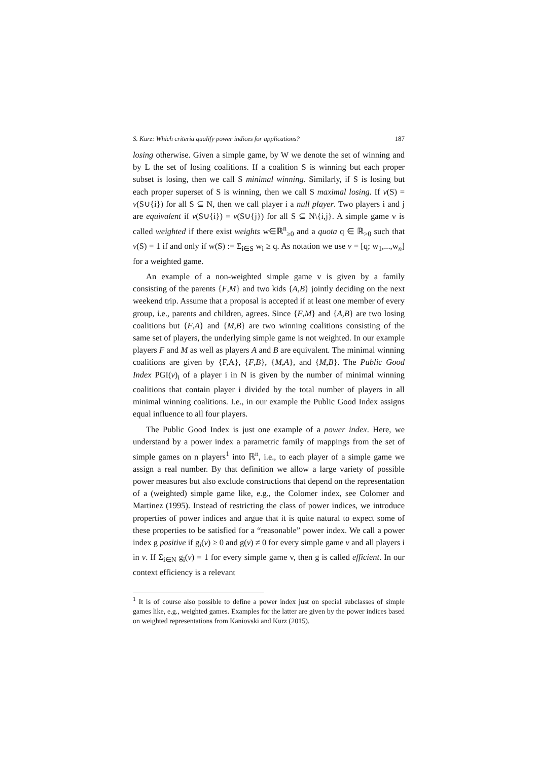S. Kurz: Which criteria qualify power indices for applications? 187
losing otherwise. Given a simple game, by W we denote the set of winning and by L the set of losing coalitions. If a coalition S is winning but each proper subset is losing, then we call S minimal winning. Similarly, if S is losing but each proper superset of S is winning, then we call S maximal losing. If v(S) = v(S∪{i}) for all S ⊆ N, then we call player i a null player. Two players i and j are equivalent if v(S∪{i}) = v(S∪{j}) for all S ⊆ N\{i,j}. A simple game v is called weighted if there exist weights w∈ℝ<sup>n</sup><sub>≥0</sub> and a quota q ∈ ℝ<sub>>0</sub> such that v(S) = 1 if and only if w(S) := Σ<sub>i∈S</sub> w<sub>i</sub> ≥ q. As notation we use v = [q; w<sub>1</sub>,...,w<sub>n</sub>] for a weighted game.
An example of a non-weighted simple game v is given by a family consisting of the parents {F,M} and two kids {A,B} jointly deciding on the next weekend trip. Assume that a proposal is accepted if at least one member of every group, i.e., parents and children, agrees. Since {F,M} and {A,B} are two losing coalitions but {F,A} and {M,B} are two winning coalitions consisting of the same set of players, the underlying simple game is not weighted. In our example players F and M as well as players A and B are equivalent. The minimal winning coalitions are given by {F,A}, {F,B}, {M,A}, and {M,B}. The Public Good Index PGI(v)<sub>i</sub> of a player i in N is given by the number of minimal winning coalitions that contain player i divided by the total number of players in all minimal winning coalitions. I.e., in our example the Public Good Index assigns equal influence to all four players.
The Public Good Index is just one example of a power index. Here, we understand by a power index a parametric family of mappings from the set of simple games on n players<sup>1</sup> into ℝ<sup>n</sup>, i.e., to each player of a simple game we assign a real number. By that definition we allow a large variety of possible power measures but also exclude constructions that depend on the representation of a (weighted) simple game like, e.g., the Colomer index, see Colomer and Martinez (1995). Instead of restricting the class of power indices, we introduce properties of power indices and argue that it is quite natural to expect some of these properties to be satisfied for a “reasonable” power index. We call a power index g positive if g<sub>i</sub>(v) ≥ 0 and g(v) ≠ 0 for every simple game v and all players i in v. If Σ<sub>i∈N</sub> g<sub>i</sub>(v) = 1 for every simple game v, then g is called efficient. In our context efficiency is a relevant
<sup>1</sup> It is of course also possible to define a power index just on special subclasses of simple games like, e.g., weighted games. Examples for the latter are given by the power indices based on weighted representations from Kaniovski and Kurz (2015).